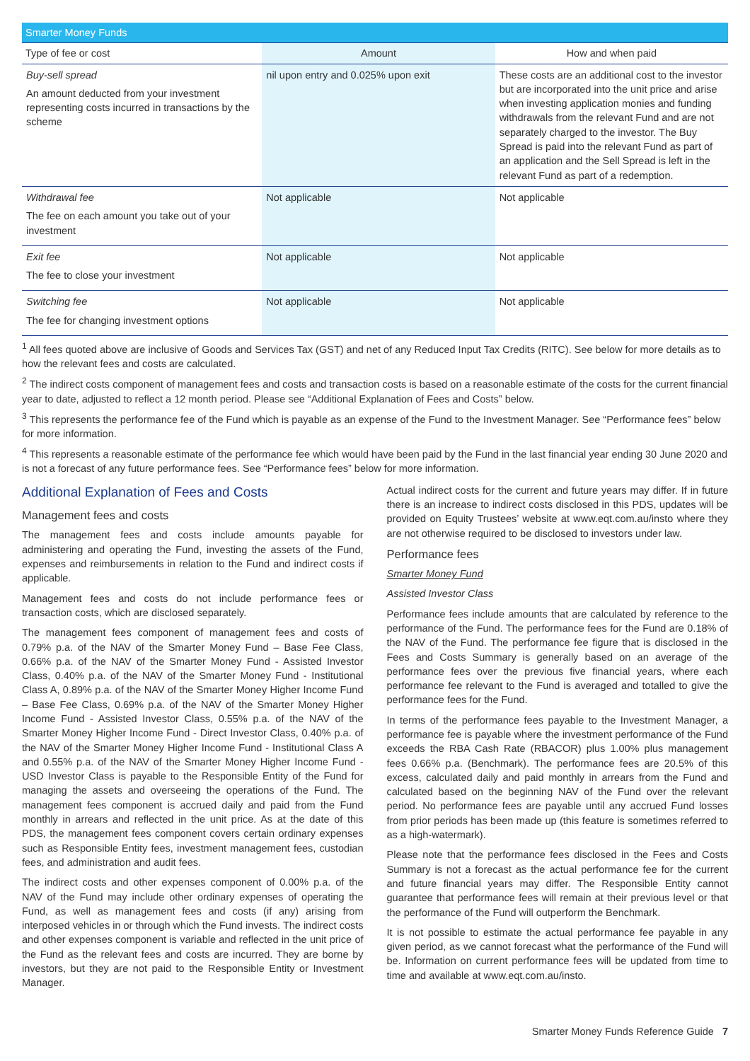| Smarter Money Funds | | |
| Type of fee or cost | Amount | How and when paid |
| Buy-sell spread An amount deducted from your investment representing costs incurred in transactions by the scheme | nil upon entry and 0.025% upon exit | These costs are an additional cost to the investor but are incorporated into the unit price and arise when investing application monies and funding withdrawals from the relevant Fund and are not separately charged to the investor. The Buy Spread is paid into the relevant Fund as part of an application and the Sell Spread is left in the relevant Fund as part of a redemption. |
| Withdrawal fee The fee on each amount you take out of your investment | Not applicable | Not applicable |
| Exit fee The fee to close your investment | Not applicable | Not applicable |
| Switching fee The fee for changing investment options | Not applicable | Not applicable |
<sup>1</sup> All fees quoted above are inclusive of Goods and Services Tax (GST) and net of any Reduced Input Tax Credits (RITC). See below for more details as to how the relevant fees and costs are calculated.
<sup>2</sup> The indirect costs component of management fees and costs and transaction costs is based on a reasonable estimate of the costs for the current financial year to date, adjusted to reflect a 12 month period. Please see “Additional Explanation of Fees and Costs” below.
<sup>3</sup> This represents the performance fee of the Fund which is payable as an expense of the Fund to the Investment Manager. See “Performance fees” below for more information.
<sup>4</sup> This represents a reasonable estimate of the performance fee which would have been paid by the Fund in the last financial year ending 30 June 2020 and is not a forecast of any future performance fees. See “Performance fees” below for more information.
Additional Explanation of Fees and Costs
Management fees and costs
The management fees and costs include amounts payable for administering and operating the Fund, investing the assets of the Fund, expenses and reimbursements in relation to the Fund and indirect costs if applicable.
Management fees and costs do not include performance fees or transaction costs, which are disclosed separately.
The management fees component of management fees and costs of 0.79% p.a. of the NAV of the Smarter Money Fund – Base Fee Class, 0.66% p.a. of the NAV of the Smarter Money Fund - Assisted Investor Class, 0.40% p.a. of the NAV of the Smarter Money Fund - Institutional Class A, 0.89% p.a. of the NAV of the Smarter Money Higher Income Fund – Base Fee Class, 0.69% p.a. of the NAV of the Smarter Money Higher Income Fund - Assisted Investor Class, 0.55% p.a. of the NAV of the Smarter Money Higher Income Fund - Direct Investor Class, 0.40% p.a. of the NAV of the Smarter Money Higher Income Fund - Institutional Class A and 0.55% p.a. of the NAV of the Smarter Money Higher Income Fund - USD Investor Class is payable to the Responsible Entity of the Fund for managing the assets and overseeing the operations of the Fund. The management fees component is accrued daily and paid from the Fund monthly in arrears and reflected in the unit price. As at the date of this PDS, the management fees component covers certain ordinary expenses such as Responsible Entity fees, investment management fees, custodian fees, and administration and audit fees.
The indirect costs and other expenses component of 0.00% p.a. of the NAV of the Fund may include other ordinary expenses of operating the Fund, as well as management fees and costs (if any) arising from interposed vehicles in or through which the Fund invests. The indirect costs and other expenses component is variable and reflected in the unit price of the Fund as the relevant fees and costs are incurred. They are borne by investors, but they are not paid to the Responsible Entity or Investment Manager.
Actual indirect costs for the current and future years may differ. If in future there is an increase to indirect costs disclosed in this PDS, updates will be provided on Equity Trustees’ website at www.eqt.com.au/insto where they are not otherwise required to be disclosed to investors under law.
Performance fees
Smarter Money Fund
Assisted Investor Class
Performance fees include amounts that are calculated by reference to the performance of the Fund. The performance fees for the Fund are 0.18% of the NAV of the Fund. The performance fee figure that is disclosed in the Fees and Costs Summary is generally based on an average of the performance fees over the previous five financial years, where each performance fee relevant to the Fund is averaged and totalled to give the performance fees for the Fund.
In terms of the performance fees payable to the Investment Manager, a performance fee is payable where the investment performance of the Fund exceeds the RBA Cash Rate (RBACOR) plus 1.00% plus management fees 0.66% p.a. (Benchmark). The performance fees are 20.5% of this excess, calculated daily and paid monthly in arrears from the Fund and calculated based on the beginning NAV of the Fund over the relevant period. No performance fees are payable until any accrued Fund losses from prior periods has been made up (this feature is sometimes referred to as a high-watermark).
Please note that the performance fees disclosed in the Fees and Costs Summary is not a forecast as the actual performance fee for the current and future financial years may differ. The Responsible Entity cannot guarantee that performance fees will remain at their previous level or that the performance of the Fund will outperform the Benchmark.
It is not possible to estimate the actual performance fee payable in any given period, as we cannot forecast what the performance of the Fund will be. Information on current performance fees will be updated from time to time and available at www.eqt.com.au/insto.
Smarter Money Funds Reference Guide 7